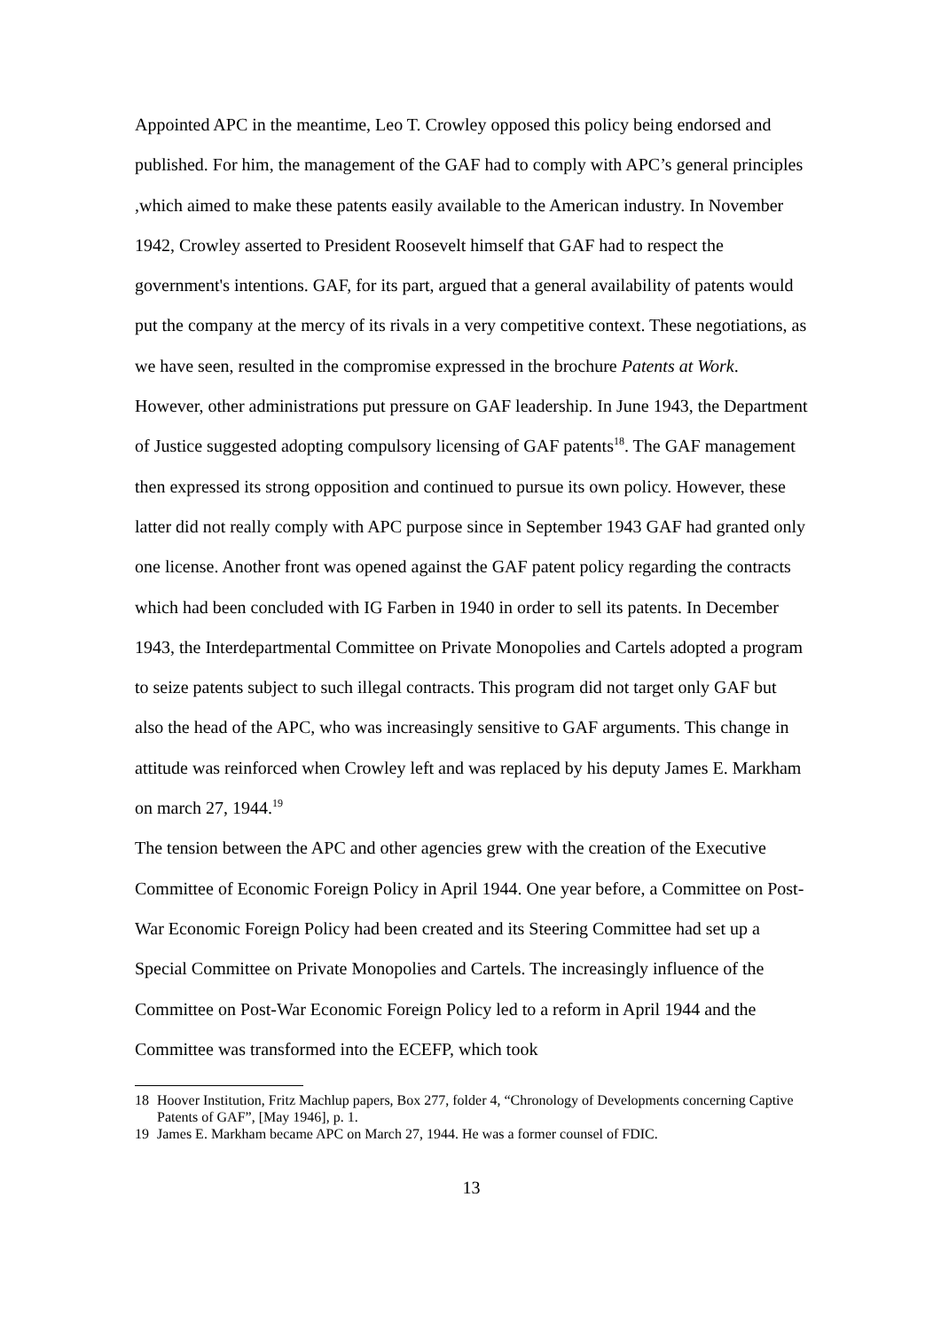Appointed APC in the meantime, Leo T. Crowley opposed this policy being endorsed and published. For him, the management of the GAF had to comply with APC’s general principles ,which aimed to make these patents easily available to the American industry. In November 1942, Crowley asserted to President Roosevelt himself that GAF had to respect the government's intentions. GAF, for its part, argued that a general availability of patents would put the company at the mercy of its rivals in a very competitive context. These negotiations, as we have seen, resulted in the compromise expressed in the brochure Patents at Work.
However, other administrations put pressure on GAF leadership. In June 1943, the Department of Justice suggested adopting compulsory licensing of GAF patents<sup>18</sup>. The GAF management then expressed its strong opposition and continued to pursue its own policy. However, these latter did not really comply with APC purpose since in September 1943 GAF had granted only one license. Another front was opened against the GAF patent policy regarding the contracts which had been concluded with IG Farben in 1940 in order to sell its patents. In December 1943, the Interdepartmental Committee on Private Monopolies and Cartels adopted a program to seize patents subject to such illegal contracts. This program did not target only GAF but also the head of the APC, who was increasingly sensitive to GAF arguments. This change in attitude was reinforced when Crowley left and was replaced by his deputy James E. Markham on march 27, 1944.<sup>19</sup>
The tension between the APC and other agencies grew with the creation of the Executive Committee of Economic Foreign Policy in April 1944. One year before, a Committee on Post-War Economic Foreign Policy had been created and its Steering Committee had set up a Special Committee on Private Monopolies and Cartels. The increasingly influence of the Committee on Post-War Economic Foreign Policy led to a reform in April 1944 and the Committee was transformed into the ECEFP, which took
18 Hoover Institution, Fritz Machlup papers, Box 277, folder 4, “Chronology of Developments concerning Captive Patents of GAF”, [May 1946], p. 1.
19 James E. Markham became APC on March 27, 1944. He was a former counsel of FDIC.
13